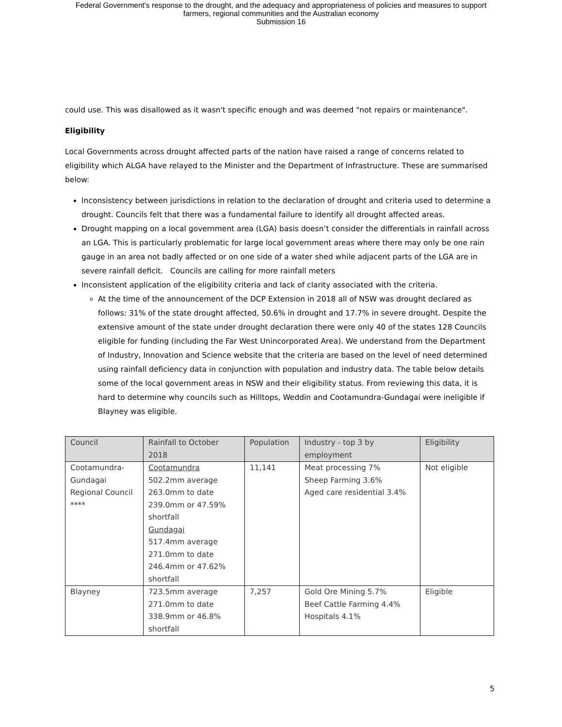Federal Government’s response to the drought, and the adequacy and appropriateness of policies and measures to support
farmers, regional communities and the Australian economy
Submission 16
could use. This was disallowed as it wasn't specific enough and was deemed "not repairs or maintenance".
Eligibility
Local Governments across drought affected parts of the nation have raised a range of concerns related to eligibility which ALGA have relayed to the Minister and the Department of Infrastructure. These are summarised below:
Inconsistency between jurisdictions in relation to the declaration of drought and criteria used to determine a drought. Councils felt that there was a fundamental failure to identify all drought affected areas.
Drought mapping on a local government area (LGA) basis doesn’t consider the differentials in rainfall across an LGA. This is particularly problematic for large local government areas where there may only be one rain gauge in an area not badly affected or on one side of a water shed while adjacent parts of the LGA are in severe rainfall deficit. Councils are calling for more rainfall meters
Inconsistent application of the eligibility criteria and lack of clarity associated with the criteria.
At the time of the announcement of the DCP Extension in 2018 all of NSW was drought declared as follows: 31% of the state drought affected, 50.6% in drought and 17.7% in severe drought. Despite the extensive amount of the state under drought declaration there were only 40 of the states 128 Councils eligible for funding (including the Far West Unincorporated Area). We understand from the Department of Industry, Innovation and Science website that the criteria are based on the level of need determined using rainfall deficiency data in conjunction with population and industry data. The table below details some of the local government areas in NSW and their eligibility status. From reviewing this data, it is hard to determine why councils such as Hilltops, Weddin and Cootamundra-Gundagai were ineligible if Blayney was eligible.
| Council | Rainfall to October 2018 | Population | Industry - top 3 by employment | Eligibility |
| --- | --- | --- | --- | --- |
| Cootamundra-Gundagai Regional Council **** | Cootamundra 502.2mm average 263.0mm to date 239.0mm or 47.59% shortfall Gundagai 517.4mm average 271.0mm to date 246.4mm or 47.62% shortfall | 11,141 | Meat processing 7% Sheep Farming 3.6% Aged care residential 3.4% | Not eligible |
| Blayney | 723.5mm average 271.0mm to date 338.9mm or 46.8% shortfall | 7,257 | Gold Ore Mining 5.7% Beef Cattle Farming 4.4% Hospitals 4.1% | Eligible |
5